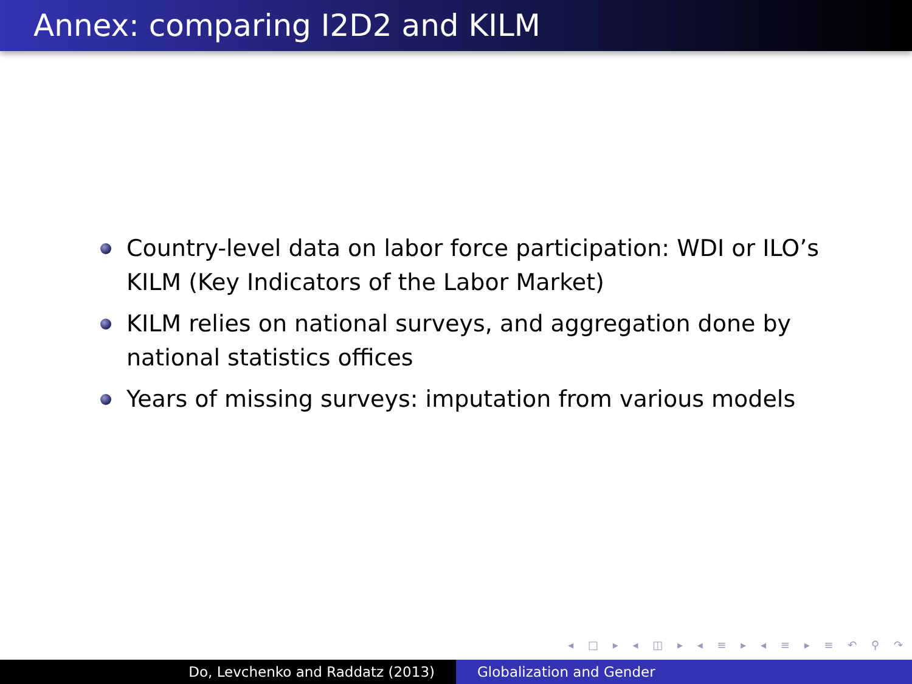Annex: comparing I2D2 and KILM
Country-level data on labor force participation: WDI or ILO’s KILM (Key Indicators of the Labor Market)
KILM relies on national surveys, and aggregation done by national statistics offices
Years of missing surveys: imputation from various models
◂ □ ▸ ◂ ◫ ▸ ◂ ≡ ▸ ◂ ≡ ▸ ≡ ↶ ⚲ ↷
Do, Levchenko and Raddatz (2013) Globalization and Gender